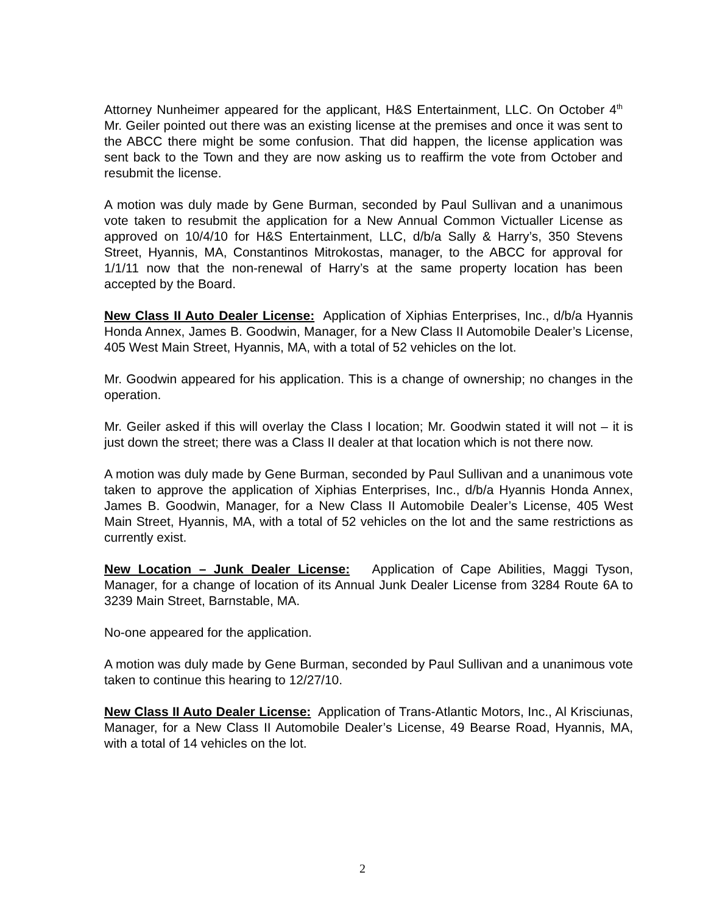Attorney Nunheimer appeared for the applicant, H&S Entertainment, LLC. On October 4<sup>th</sup> Mr. Geiler pointed out there was an existing license at the premises and once it was sent to the ABCC there might be some confusion. That did happen, the license application was sent back to the Town and they are now asking us to reaffirm the vote from October and resubmit the license.
A motion was duly made by Gene Burman, seconded by Paul Sullivan and a unanimous vote taken to resubmit the application for a New Annual Common Victualler License as approved on 10/4/10 for H&S Entertainment, LLC, d/b/a Sally & Harry’s, 350 Stevens Street, Hyannis, MA, Constantinos Mitrokostas, manager, to the ABCC for approval for 1/1/11 now that the non-renewal of Harry’s at the same property location has been accepted by the Board.
New Class II Auto Dealer License: Application of Xiphias Enterprises, Inc., d/b/a Hyannis Honda Annex, James B. Goodwin, Manager, for a New Class II Automobile Dealer’s License, 405 West Main Street, Hyannis, MA, with a total of 52 vehicles on the lot.
Mr. Goodwin appeared for his application. This is a change of ownership; no changes in the operation.
Mr. Geiler asked if this will overlay the Class I location; Mr. Goodwin stated it will not – it is just down the street; there was a Class II dealer at that location which is not there now.
A motion was duly made by Gene Burman, seconded by Paul Sullivan and a unanimous vote taken to approve the application of Xiphias Enterprises, Inc., d/b/a Hyannis Honda Annex, James B. Goodwin, Manager, for a New Class II Automobile Dealer’s License, 405 West Main Street, Hyannis, MA, with a total of 52 vehicles on the lot and the same restrictions as currently exist.
New Location – Junk Dealer License: Application of Cape Abilities, Maggi Tyson, Manager, for a change of location of its Annual Junk Dealer License from 3284 Route 6A to 3239 Main Street, Barnstable, MA.
No-one appeared for the application.
A motion was duly made by Gene Burman, seconded by Paul Sullivan and a unanimous vote taken to continue this hearing to 12/27/10.
New Class II Auto Dealer License: Application of Trans-Atlantic Motors, Inc., Al Krisciunas, Manager, for a New Class II Automobile Dealer’s License, 49 Bearse Road, Hyannis, MA, with a total of 14 vehicles on the lot.
2